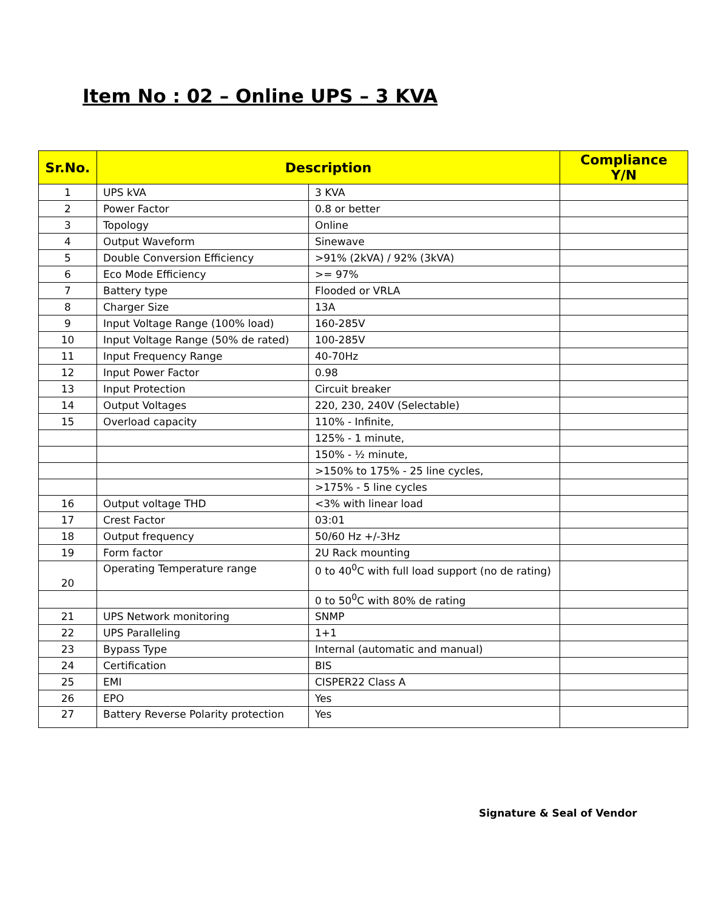Item No : 02 – Online UPS – 3 KVA
| Sr.No. | Description | | Compliance Y/N |
| --- | --- | --- | --- |
| 1 | UPS kVA | 3 KVA | |
| 2 | Power Factor | 0.8 or better | |
| 3 | Topology | Online | |
| 4 | Output Waveform | Sinewave | |
| 5 | Double Conversion Efficiency | >91% (2kVA) / 92% (3kVA) | |
| 6 | Eco Mode Efficiency | >= 97% | |
| 7 | Battery type | Flooded or VRLA | |
| 8 | Charger Size | 13A | |
| 9 | Input Voltage Range (100% load) | 160-285V | |
| 10 | Input Voltage Range (50% de rated) | 100-285V | |
| 11 | Input Frequency Range | 40-70Hz | |
| 12 | Input Power Factor | 0.98 | |
| 13 | Input Protection | Circuit breaker | |
| 14 | Output Voltages | 220, 230, 240V (Selectable) | |
| 15 | Overload capacity | 110% - Infinite, | |
| | | 125% - 1 minute, | |
| | | 150% - ½ minute, | |
| | | >150% to 175% - 25 line cycles, | |
| | | >175% - 5 line cycles | |
| 16 | Output voltage THD | <3% with linear load | |
| 17 | Crest Factor | 03:01 | |
| 18 | Output frequency | 50/60 Hz +/-3Hz | |
| 19 | Form factor | 2U Rack mounting | |
| 20 | Operating Temperature range | 0 to 40<sup>0</sup>C with full load support (no de rating) | |
| | | 0 to 50<sup>0</sup>C with 80% de rating | |
| 21 | UPS Network monitoring | SNMP | |
| 22 | UPS Paralleling | 1+1 | |
| 23 | Bypass Type | Internal (automatic and manual) | |
| 24 | Certification | BIS | |
| 25 | EMI | CISPER22 Class A | |
| 26 | EPO | Yes | |
| 27 | Battery Reverse Polarity protection | Yes | |
Signature & Seal of Vendor